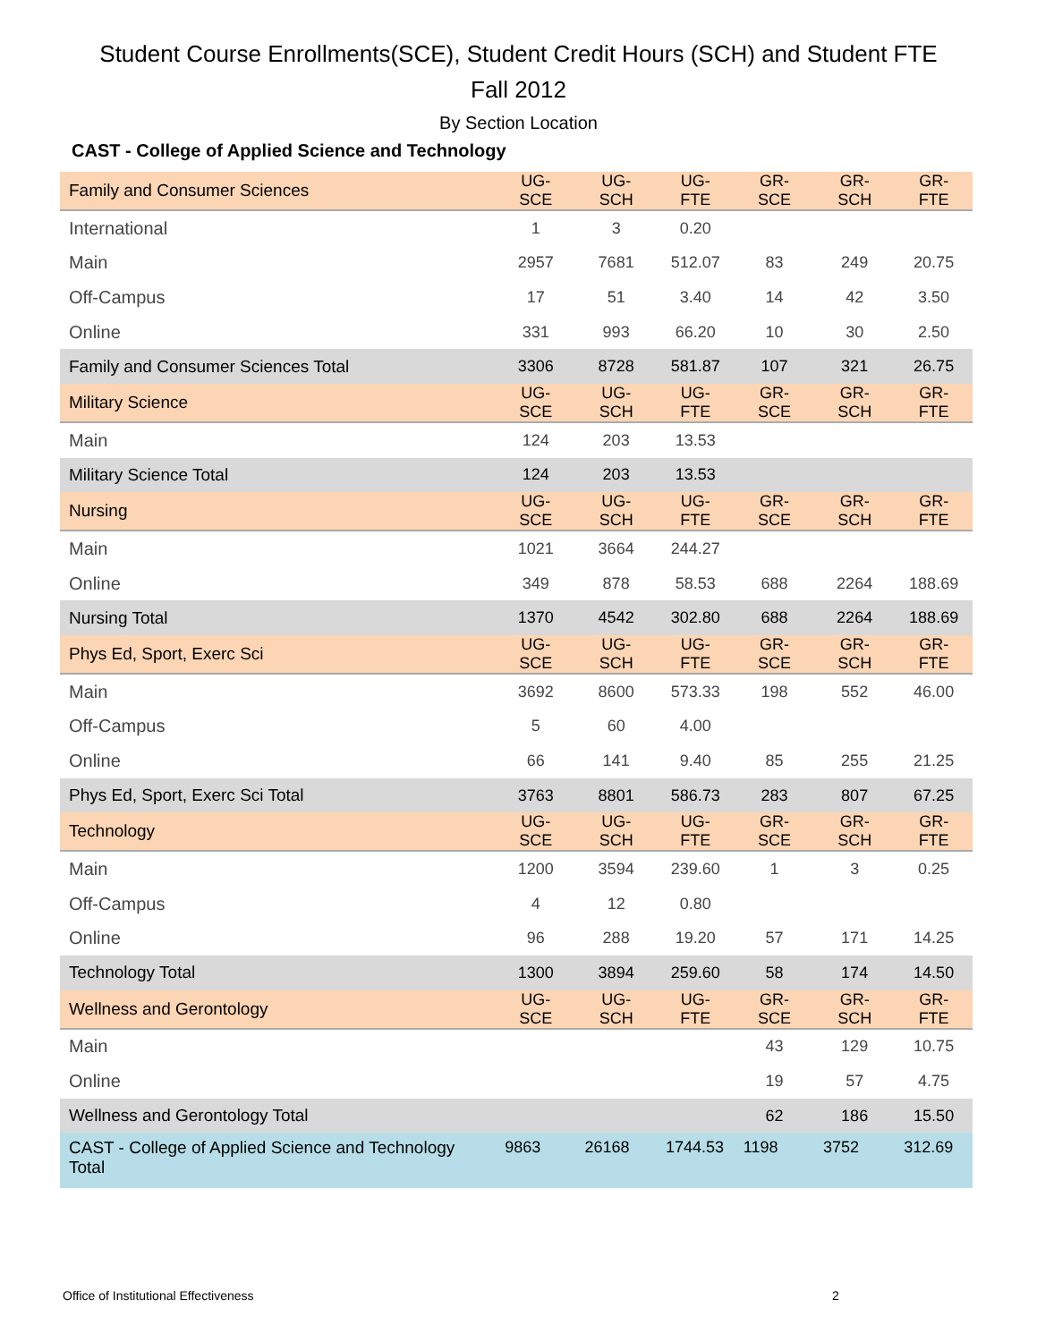Student Course Enrollments(SCE), Student Credit Hours (SCH) and Student FTE
Fall 2012
By Section Location
CAST - College of Applied Science and Technology
| Family and Consumer Sciences | UG-SCE | UG-SCH | UG-FTE | GR-SCE | GR-SCH | GR-FTE |
| --- | --- | --- | --- | --- | --- | --- |
| International | 1 | 3 | 0.20 | | | |
| Main | 2957 | 7681 | 512.07 | 83 | 249 | 20.75 |
| Off-Campus | 17 | 51 | 3.40 | 14 | 42 | 3.50 |
| Online | 331 | 993 | 66.20 | 10 | 30 | 2.50 |
| Family and Consumer Sciences Total | 3306 | 8728 | 581.87 | 107 | 321 | 26.75 |
| Military Science | UG-SCE | UG-SCH | UG-FTE | GR-SCE | GR-SCH | GR-FTE |
| Main | 124 | 203 | 13.53 | | | |
| Military Science Total | 124 | 203 | 13.53 | | | |
| Nursing | UG-SCE | UG-SCH | UG-FTE | GR-SCE | GR-SCH | GR-FTE |
| Main | 1021 | 3664 | 244.27 | | | |
| Online | 349 | 878 | 58.53 | 688 | 2264 | 188.69 |
| Nursing Total | 1370 | 4542 | 302.80 | 688 | 2264 | 188.69 |
| Phys Ed, Sport, Exerc Sci | UG-SCE | UG-SCH | UG-FTE | GR-SCE | GR-SCH | GR-FTE |
| Main | 3692 | 8600 | 573.33 | 198 | 552 | 46.00 |
| Off-Campus | 5 | 60 | 4.00 | | | |
| Online | 66 | 141 | 9.40 | 85 | 255 | 21.25 |
| Phys Ed, Sport, Exerc Sci Total | 3763 | 8801 | 586.73 | 283 | 807 | 67.25 |
| Technology | UG-SCE | UG-SCH | UG-FTE | GR-SCE | GR-SCH | GR-FTE |
| Main | 1200 | 3594 | 239.60 | 1 | 3 | 0.25 |
| Off-Campus | 4 | 12 | 0.80 | | | |
| Online | 96 | 288 | 19.20 | 57 | 171 | 14.25 |
| Technology Total | 1300 | 3894 | 259.60 | 58 | 174 | 14.50 |
| Wellness and Gerontology | UG-SCE | UG-SCH | UG-FTE | GR-SCE | GR-SCH | GR-FTE |
| Main | | | | 43 | 129 | 10.75 |
| Online | | | | 19 | 57 | 4.75 |
| Wellness and Gerontology Total | | | | 62 | 186 | 15.50 |
| CAST - College of Applied Science and Technology Total | 9863 | 26168 | 1744.53 | 1198 | 3752 | 312.69 |
Office of Institutional Effectiveness
2